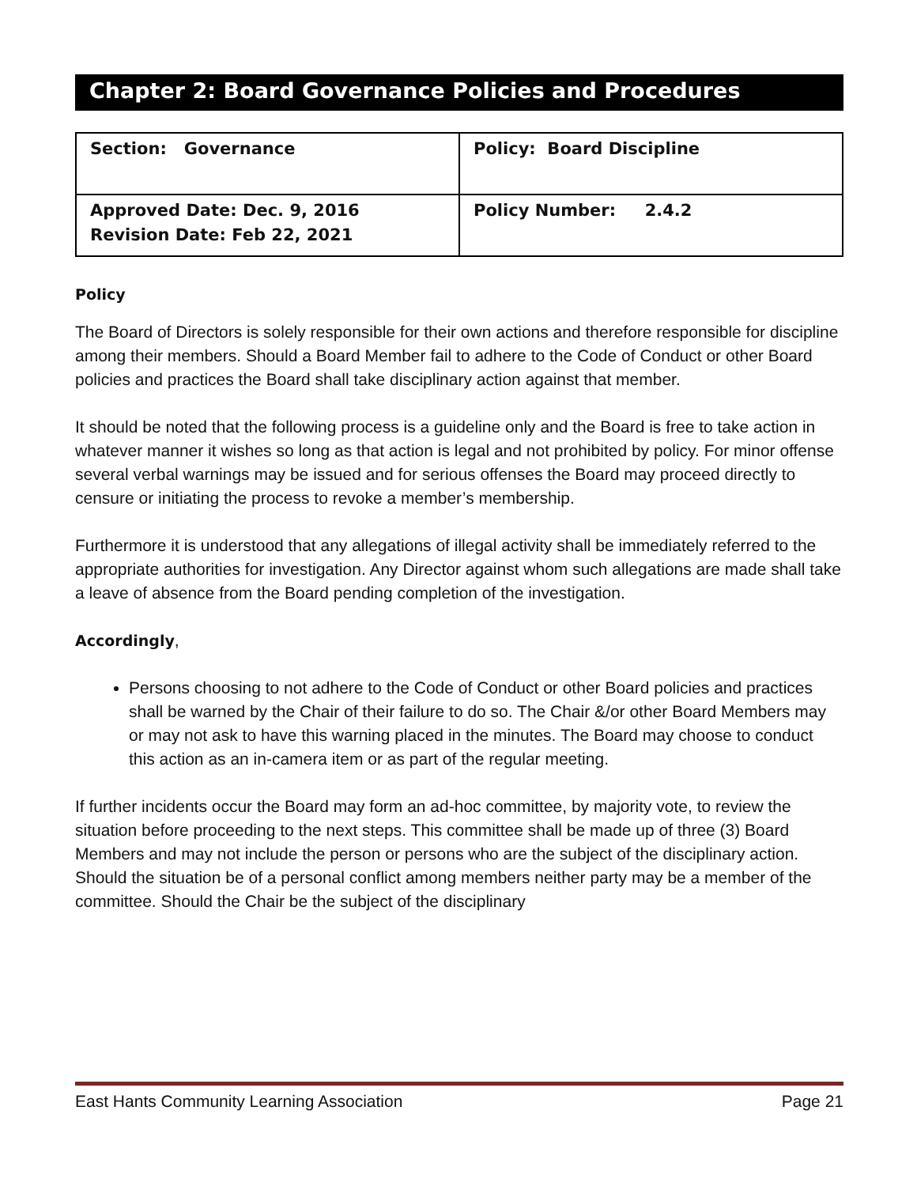Chapter 2: Board Governance Policies and Procedures
| Section: Governance | Policy: Board Discipline |
| Approved Date: Dec. 9, 2016 Revision Date: Feb 22, 2021 | Policy Number: 2.4.2 |
Policy
The Board of Directors is solely responsible for their own actions and therefore responsible for discipline among their members. Should a Board Member fail to adhere to the Code of Conduct or other Board policies and practices the Board shall take disciplinary action against that member.
It should be noted that the following process is a guideline only and the Board is free to take action in whatever manner it wishes so long as that action is legal and not prohibited by policy. For minor offense several verbal warnings may be issued and for serious offenses the Board may proceed directly to censure or initiating the process to revoke a member’s membership.
Furthermore it is understood that any allegations of illegal activity shall be immediately referred to the appropriate authorities for investigation. Any Director against whom such allegations are made shall take a leave of absence from the Board pending completion of the investigation.
Accordingly,
Persons choosing to not adhere to the Code of Conduct or other Board policies and practices shall be warned by the Chair of their failure to do so. The Chair &/or other Board Members may or may not ask to have this warning placed in the minutes. The Board may choose to conduct this action as an in-camera item or as part of the regular meeting.
If further incidents occur the Board may form an ad-hoc committee, by majority vote, to review the situation before proceeding to the next steps. This committee shall be made up of three (3) Board Members and may not include the person or persons who are the subject of the disciplinary action. Should the situation be of a personal conflict among members neither party may be a member of the committee. Should the Chair be the subject of the disciplinary
East Hants Community Learning Association Page 21